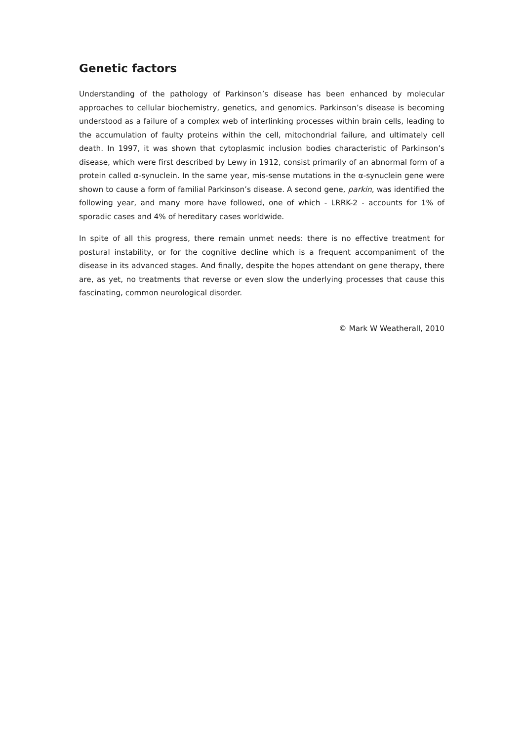Genetic factors
Understanding of the pathology of Parkinson’s disease has been enhanced by molecular approaches to cellular biochemistry, genetics, and genomics. Parkinson’s disease is becoming understood as a failure of a complex web of interlinking processes within brain cells, leading to the accumulation of faulty proteins within the cell, mitochondrial failure, and ultimately cell death. In 1997, it was shown that cytoplasmic inclusion bodies characteristic of Parkinson’s disease, which were first described by Lewy in 1912, consist primarily of an abnormal form of a protein called α-synuclein. In the same year, mis-sense mutations in the α-synuclein gene were shown to cause a form of familial Parkinson’s disease. A second gene, parkin, was identified the following year, and many more have followed, one of which - LRRK-2 - accounts for 1% of sporadic cases and 4% of hereditary cases worldwide.
In spite of all this progress, there remain unmet needs: there is no effective treatment for postural instability, or for the cognitive decline which is a frequent accompaniment of the disease in its advanced stages. And finally, despite the hopes attendant on gene therapy, there are, as yet, no treatments that reverse or even slow the underlying processes that cause this fascinating, common neurological disorder.
© Mark W Weatherall, 2010